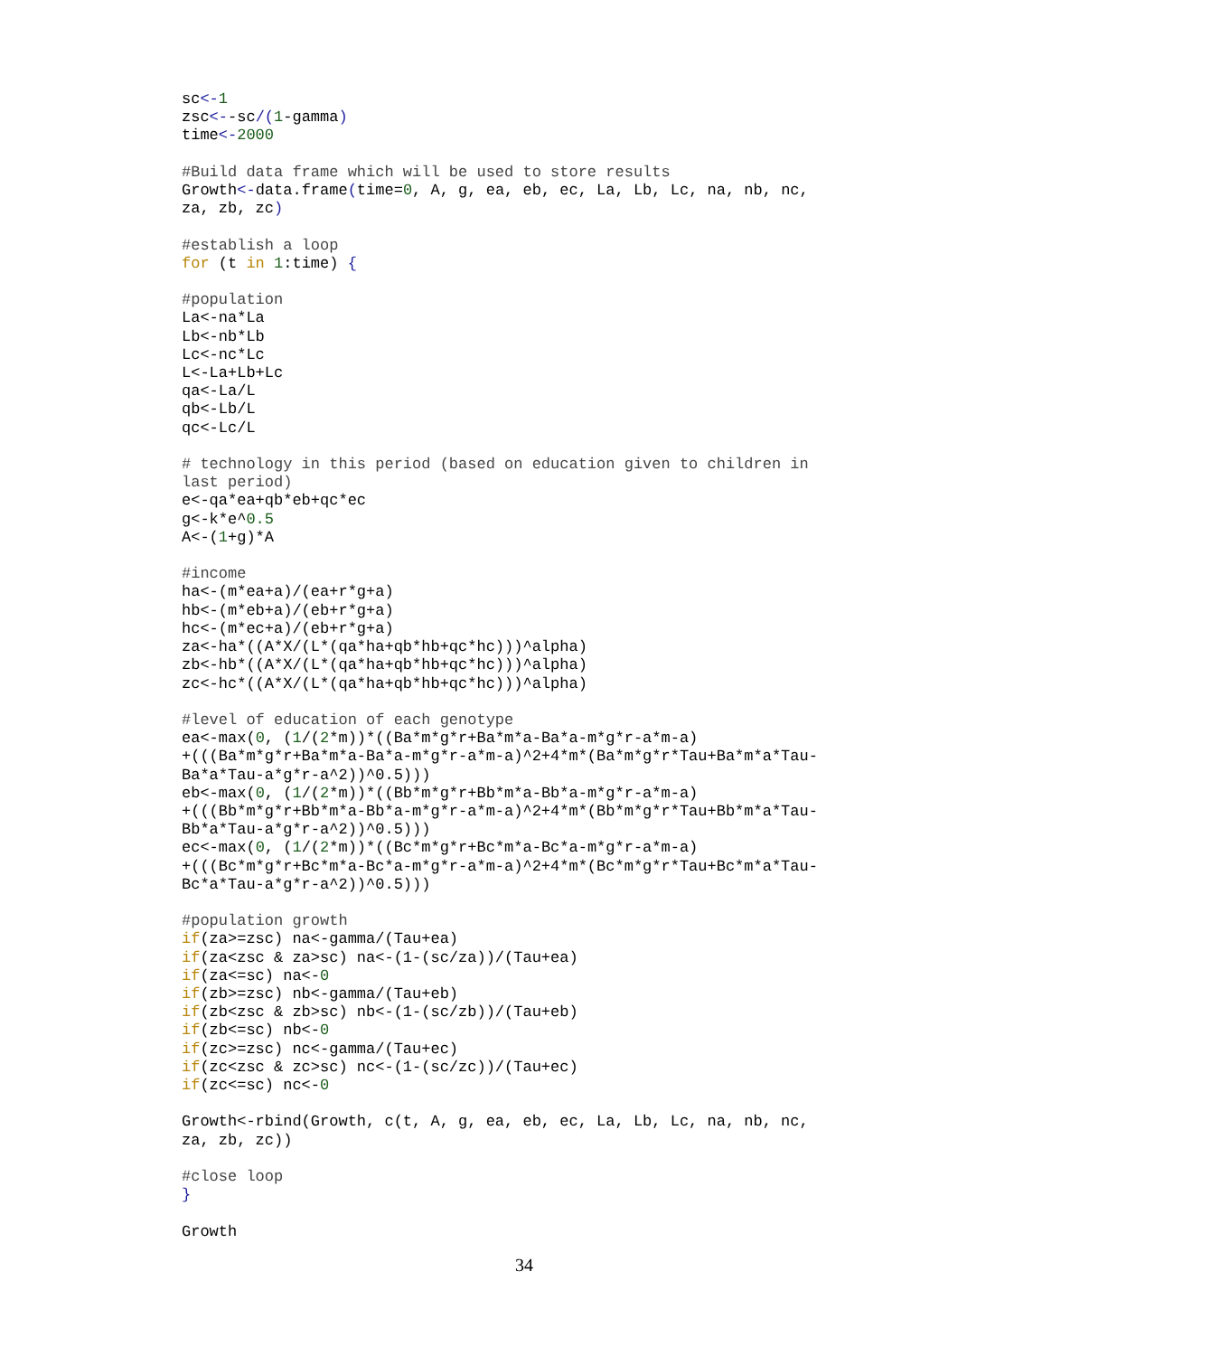sc<-1
zsc<--sc/(1-gamma)
time<-2000

#Build data frame which will be used to store results
Growth<-data.frame(time=0, A, g, ea, eb, ec, La, Lb, Lc, na, nb, nc,
za, zb, zc)

#establish a loop
for (t in 1:time) {

#population
La<-na*La
Lb<-nb*Lb
Lc<-nc*Lc
L<-La+Lb+Lc
qa<-La/L
qb<-Lb/L
qc<-Lc/L

# technology in this period (based on education given to children in
last period)
e<-qa*ea+qb*eb+qc*ec
g<-k*e^0.5
A<-(1+g)*A

#income
ha<-(m*ea+a)/(ea+r*g+a)
hb<-(m*eb+a)/(eb+r*g+a)
hc<-(m*ec+a)/(eb+r*g+a)
za<-ha*((A*X/(L*(qa*ha+qb*hb+qc*hc)))^alpha)
zb<-hb*((A*X/(L*(qa*ha+qb*hb+qc*hc)))^alpha)
zc<-hc*((A*X/(L*(qa*ha+qb*hb+qc*hc)))^alpha)

#level of education of each genotype
ea<-max(0, (1/(2*m))*((Ba*m*g*r+Ba*m*a-Ba*a-m*g*r-a*m-a)
+(((Ba*m*g*r+Ba*m*a-Ba*a-m*g*r-a*m-a)^2+4*m*(Ba*m*g*r*Tau+Ba*m*a*Tau-
Ba*a*Tau-a*g*r-a^2))^0.5)))
eb<-max(0, (1/(2*m))*((Bb*m*g*r+Bb*m*a-Bb*a-m*g*r-a*m-a)
+(((Bb*m*g*r+Bb*m*a-Bb*a-m*g*r-a*m-a)^2+4*m*(Bb*m*g*r*Tau+Bb*m*a*Tau-
Bb*a*Tau-a*g*r-a^2))^0.5)))
ec<-max(0, (1/(2*m))*((Bc*m*g*r+Bc*m*a-Bc*a-m*g*r-a*m-a)
+(((Bc*m*g*r+Bc*m*a-Bc*a-m*g*r-a*m-a)^2+4*m*(Bc*m*g*r*Tau+Bc*m*a*Tau-
Bc*a*Tau-a*g*r-a^2))^0.5)))

#population growth
if(za>=zsc) na<-gamma/(Tau+ea)
if(za<zsc & za>sc) na<-(1-(sc/za))/(Tau+ea)
if(za<=sc) na<-0
if(zb>=zsc) nb<-gamma/(Tau+eb)
if(zb<zsc & zb>sc) nb<-(1-(sc/zb))/(Tau+eb)
if(zb<=sc) nb<-0
if(zc>=zsc) nc<-gamma/(Tau+ec)
if(zc<zsc & zc>sc) nc<-(1-(sc/zc))/(Tau+ec)
if(zc<=sc) nc<-0

Growth<-rbind(Growth, c(t, A, g, ea, eb, ec, La, Lb, Lc, na, nb, nc,
za, zb, zc))

#close loop
}

Growth
34